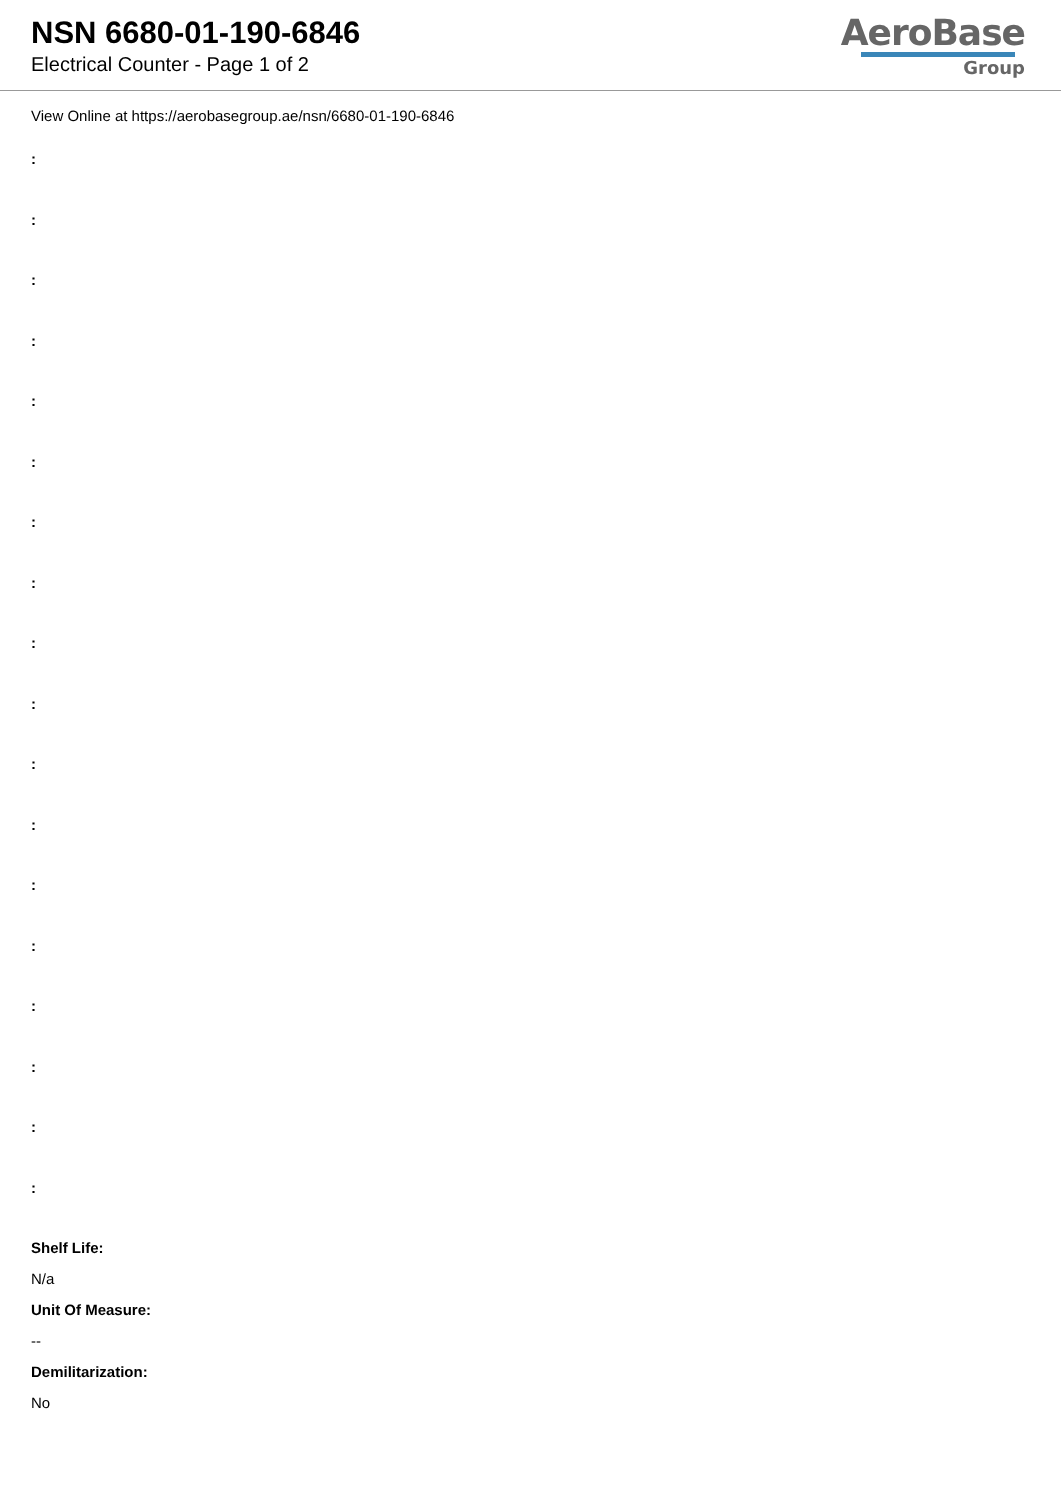NSN 6680-01-190-6846
Electrical Counter - Page 1 of 2
AeroBase
Group
View Online at https://aerobasegroup.ae/nsn/6680-01-190-6846
:
:
:
:
:
:
:
:
:
:
:
:
:
:
:
:
:
:
Shelf Life:
N/a
Unit Of Measure:
--
Demilitarization:
No